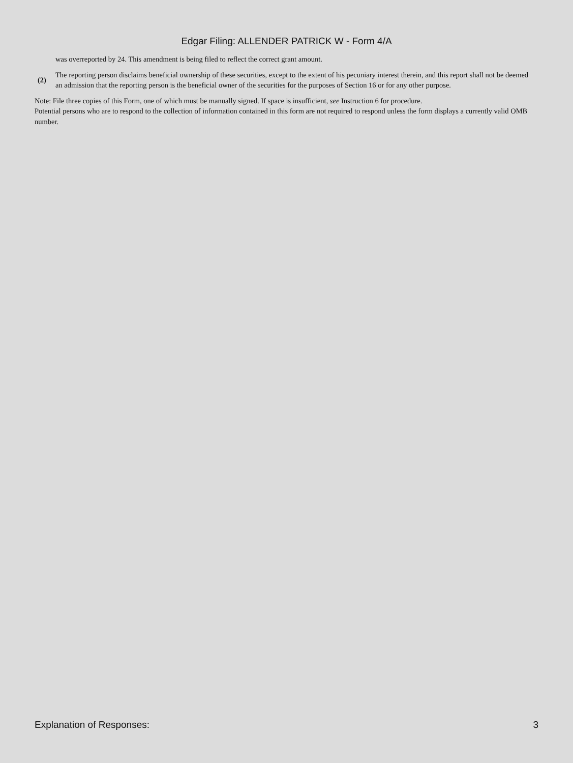Edgar Filing: ALLENDER PATRICK W - Form 4/A
was overreported by 24. This amendment is being filed to reflect the correct grant amount.
(2) The reporting person disclaims beneficial ownership of these securities, except to the extent of his pecuniary interest therein, and this report shall not be deemed an admission that the reporting person is the beneficial owner of the securities for the purposes of Section 16 or for any other purpose.
Note: File three copies of this Form, one of which must be manually signed. If space is insufficient, see Instruction 6 for procedure.
Potential persons who are to respond to the collection of information contained in this form are not required to respond unless the form displays a currently valid OMB number.
Explanation of Responses: 3